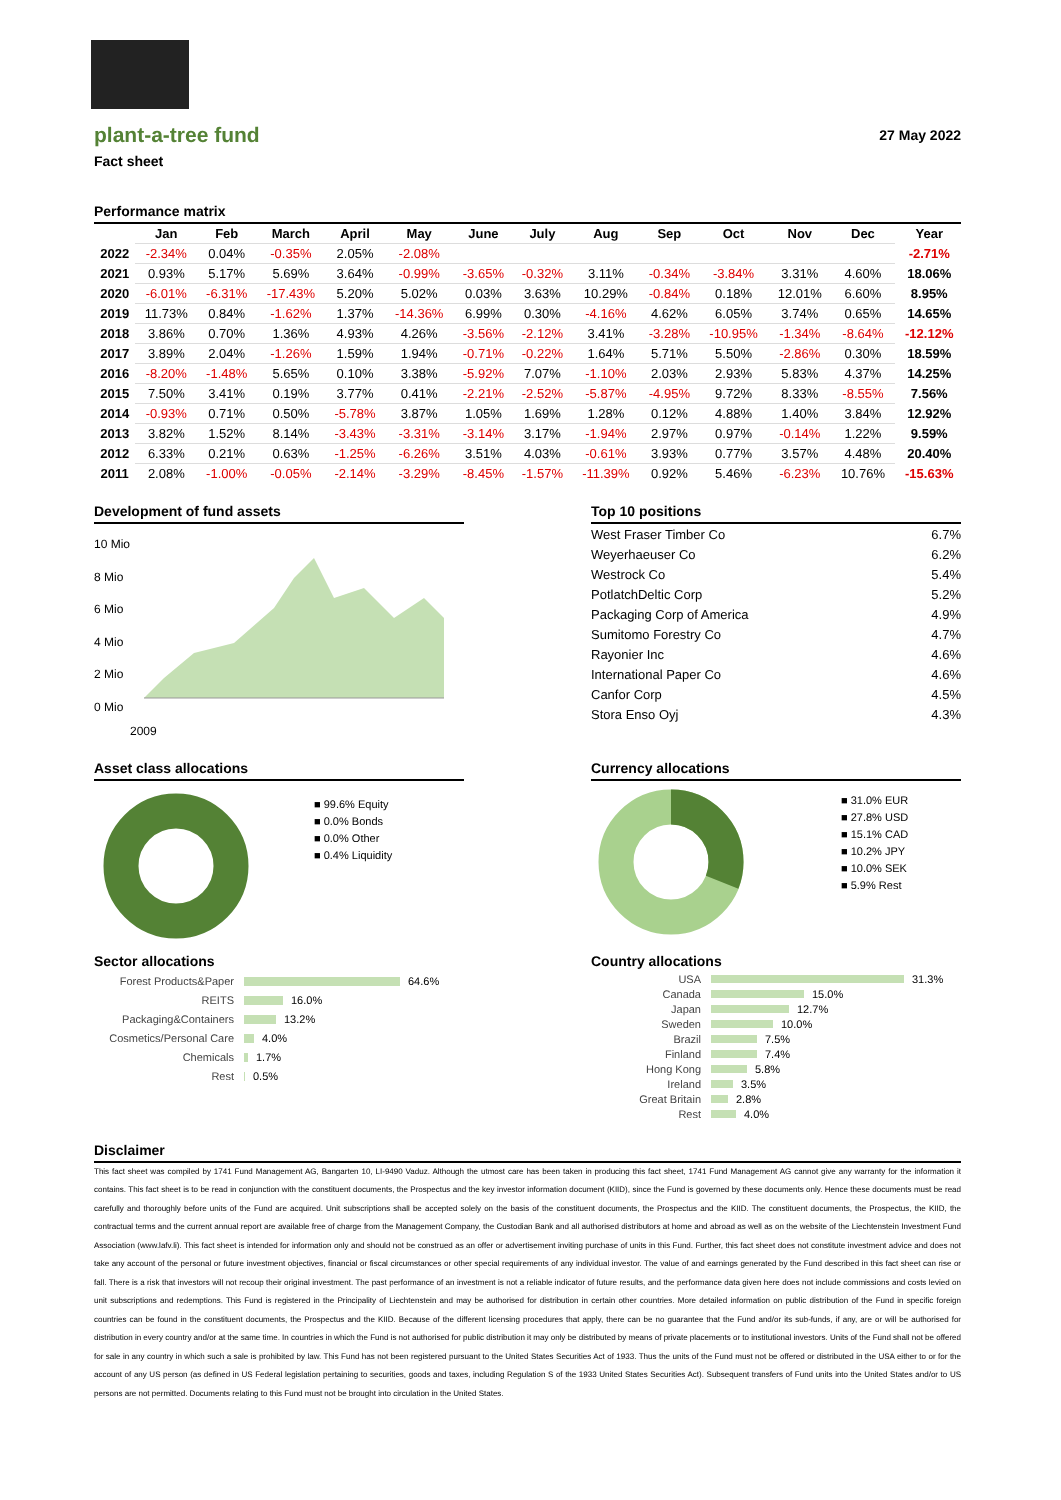plant-a-tree fund
27 May 2022
Fact sheet
Performance matrix
| | Jan | Feb | March | April | May | June | July | Aug | Sep | Oct | Nov | Dec | Year |
| --- | --- | --- | --- | --- | --- | --- | --- | --- | --- | --- | --- | --- | --- |
| 2022 | -2.34% | 0.04% | -0.35% | 2.05% | -2.08% | | | | | | | | -2.71% |
| 2021 | 0.93% | 5.17% | 5.69% | 3.64% | -0.99% | -3.65% | -0.32% | 3.11% | -0.34% | -3.84% | 3.31% | 4.60% | 18.06% |
| 2020 | -6.01% | -6.31% | -17.43% | 5.20% | 5.02% | 0.03% | 3.63% | 10.29% | -0.84% | 0.18% | 12.01% | 6.60% | 8.95% |
| 2019 | 11.73% | 0.84% | -1.62% | 1.37% | -14.36% | 6.99% | 0.30% | -4.16% | 4.62% | 6.05% | 3.74% | 0.65% | 14.65% |
| 2018 | 3.86% | 0.70% | 1.36% | 4.93% | 4.26% | -3.56% | -2.12% | 3.41% | -3.28% | -10.95% | -1.34% | -8.64% | -12.12% |
| 2017 | 3.89% | 2.04% | -1.26% | 1.59% | 1.94% | -0.71% | -0.22% | 1.64% | 5.71% | 5.50% | -2.86% | 0.30% | 18.59% |
| 2016 | -8.20% | -1.48% | 5.65% | 0.10% | 3.38% | -5.92% | 7.07% | -1.10% | 2.03% | 2.93% | 5.83% | 4.37% | 14.25% |
| 2015 | 7.50% | 3.41% | 0.19% | 3.77% | 0.41% | -2.21% | -2.52% | -5.87% | -4.95% | 9.72% | 8.33% | -8.55% | 7.56% |
| 2014 | -0.93% | 0.71% | 0.50% | -5.78% | 3.87% | 1.05% | 1.69% | 1.28% | 0.12% | 4.88% | 1.40% | 3.84% | 12.92% |
| 2013 | 3.82% | 1.52% | 8.14% | -3.43% | -3.31% | -3.14% | 3.17% | -1.94% | 2.97% | 0.97% | -0.14% | 1.22% | 9.59% |
| 2012 | 6.33% | 0.21% | 0.63% | -1.25% | -6.26% | 3.51% | 4.03% | -0.61% | 3.93% | 0.77% | 3.57% | 4.48% | 20.40% |
| 2011 | 2.08% | -1.00% | -0.05% | -2.14% | -3.29% | -8.45% | -1.57% | -11.39% | 0.92% | 5.46% | -6.23% | 10.76% | -15.63% |
Development of fund assets
10 Mio
8 Mio
6 Mio
4 Mio
2 Mio
0 Mio
2009
Top 10 positions
| West Fraser Timber Co | 6.7% |
| Weyerhaeuser Co | 6.2% |
| Westrock Co | 5.4% |
| PotlatchDeltic Corp | 5.2% |
| Packaging Corp of America | 4.9% |
| Sumitomo Forestry Co | 4.7% |
| Rayonier Inc | 4.6% |
| International Paper Co | 4.6% |
| Canfor Corp | 4.5% |
| Stora Enso Oyj | 4.3% |
Asset class allocations
■ 99.6% Equity
■ 0.0% Bonds
■ 0.0% Other
■ 0.4% Liquidity
Currency allocations
■ 31.0% EUR
■ 27.8% USD
■ 15.1% CAD
■ 10.2% JPY
■ 10.0% SEK
■ 5.9% Rest
Sector allocations
Forest Products&Paper 64.6%
REITS 16.0%
Packaging&Containers 13.2%
Cosmetics/Personal Care 4.0%
Chemicals 1.7%
Rest 0.5%
Country allocations
USA 31.3%
Canada 15.0%
Japan 12.7%
Sweden 10.0%
Brazil 7.5%
Finland 7.4%
Hong Kong 5.8%
Ireland 3.5%
Great Britain 2.8%
Rest 4.0%
Disclaimer
This fact sheet was compiled by 1741 Fund Management AG, Bangarten 10, LI-9490 Vaduz. Although the utmost care has been taken in producing this fact sheet, 1741 Fund Management AG cannot give any warranty for the information it contains. This fact sheet is to be read in conjunction with the constituent documents, the Prospectus and the key investor information document (KIID), since the Fund is governed by these documents only. Hence these documents must be read carefully and thoroughly before units of the Fund are acquired. Unit subscriptions shall be accepted solely on the basis of the constituent documents, the Prospectus and the KIID. The constituent documents, the Prospectus, the KIID, the contractual terms and the current annual report are available free of charge from the Management Company, the Custodian Bank and all authorised distributors at home and abroad as well as on the website of the Liechtenstein Investment Fund Association (www.lafv.li). This fact sheet is intended for information only and should not be construed as an offer or advertisement inviting purchase of units in this Fund. Further, this fact sheet does not constitute investment advice and does not take any account of the personal or future investment objectives, financial or fiscal circumstances or other special requirements of any individual investor. The value of and earnings generated by the Fund described in this fact sheet can rise or fall. There is a risk that investors will not recoup their original investment. The past performance of an investment is not a reliable indicator of future results, and the performance data given here does not include commissions and costs levied on unit subscriptions and redemptions. This Fund is registered in the Principality of Liechtenstein and may be authorised for distribution in certain other countries. More detailed information on public distribution of the Fund in specific foreign countries can be found in the constituent documents, the Prospectus and the KIID. Because of the different licensing procedures that apply, there can be no guarantee that the Fund and/or its sub-funds, if any, are or will be authorised for distribution in every country and/or at the same time. In countries in which the Fund is not authorised for public distribution it may only be distributed by means of private placements or to institutional investors. Units of the Fund shall not be offered for sale in any country in which such a sale is prohibited by law. This Fund has not been registered pursuant to the United States Securities Act of 1933. Thus the units of the Fund must not be offered or distributed in the USA either to or for the account of any US person (as defined in US Federal legislation pertaining to securities, goods and taxes, including Regulation S of the 1933 United States Securities Act). Subsequent transfers of Fund units into the United States and/or to US persons are not permitted. Documents relating to this Fund must not be brought into circulation in the United States.